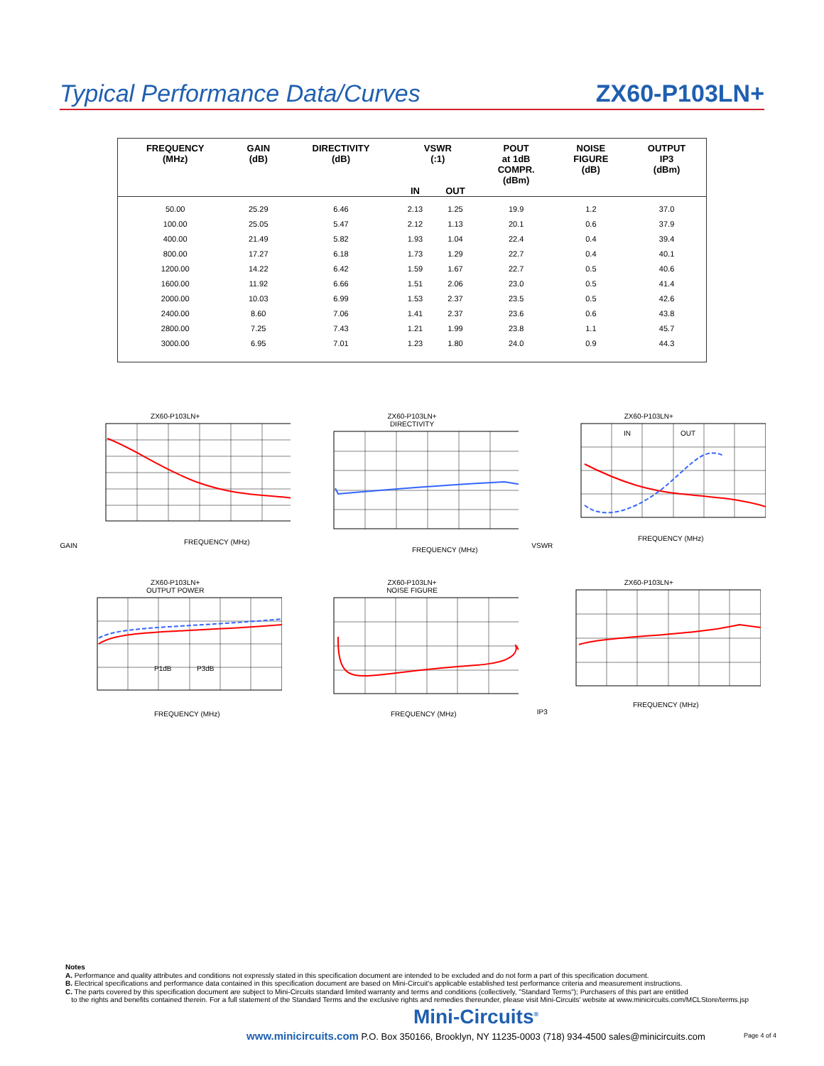Typical Performance Data/Curves ZX60-P103LN+
| FREQUENCY (MHz) | GAIN (dB) | DIRECTIVITY (dB) | VSWR (:1) | | POUT at 1dB COMPR. (dBm) | NOISE FIGURE (dB) | OUTPUT IP3 (dBm) |
| --- | --- | --- | --- | --- | --- | --- | --- |
| | | | IN | OUT | | | |
| 50.00 | 25.29 | 6.46 | 2.13 | 1.25 | 19.9 | 1.2 | 37.0 |
| 100.00 | 25.05 | 5.47 | 2.12 | 1.13 | 20.1 | 0.6 | 37.9 |
| 400.00 | 21.49 | 5.82 | 1.93 | 1.04 | 22.4 | 0.4 | 39.4 |
| 800.00 | 17.27 | 6.18 | 1.73 | 1.29 | 22.7 | 0.4 | 40.1 |
| 1200.00 | 14.22 | 6.42 | 1.59 | 1.67 | 22.7 | 0.5 | 40.6 |
| 1600.00 | 11.92 | 6.66 | 1.51 | 2.06 | 23.0 | 0.5 | 41.4 |
| 2000.00 | 10.03 | 6.99 | 1.53 | 2.37 | 23.5 | 0.5 | 42.6 |
| 2400.00 | 8.60 | 7.06 | 1.41 | 2.37 | 23.6 | 0.6 | 43.8 |
| 2800.00 | 7.25 | 7.43 | 1.21 | 1.99 | 23.8 | 1.1 | 45.7 |
| 3000.00 | 6.95 | 7.01 | 1.23 | 1.80 | 24.0 | 0.9 | 44.3 |
ZX60-P103LN+
GAIN
FREQUENCY (MHz)
ZX60-P103LN+
DIRECTIVITY
FREQUENCY (MHz)
ZX60-P103LN+
VSWR
IN
OUT
FREQUENCY (MHz)
ZX60-P103LN+
OUTPUT POWER
P1dB
P3dB
FREQUENCY (MHz)
ZX60-P103LN+
NOISE FIGURE
FREQUENCY (MHz)
ZX60-P103LN+
IP3
FREQUENCY (MHz)
Notes
A. Performance and quality attributes and conditions not expressly stated in this specification document are intended to be excluded and do not form a part of this specification document.
B. Electrical specifications and performance data contained in this specification document are based on Mini-Circuit's applicable established test performance criteria and measurement instructions.
C. The parts covered by this specification document are subject to Mini-Circuits standard limited warranty and terms and conditions (collectively, "Standard Terms"); Purchasers of this part are entitled
to the rights and benefits contained therein. For a full statement of the Standard Terms and the exclusive rights and remedies thereunder, please visit Mini-Circuits' website at www.minicircuits.com/MCLStore/terms.jsp
Mini-Circuits<sup>®</sup>
www.minicircuits.com P.O. Box 350166, Brooklyn, NY 11235-0003 (718) 934-4500 sales@minicircuits.com
Page 4 of 4